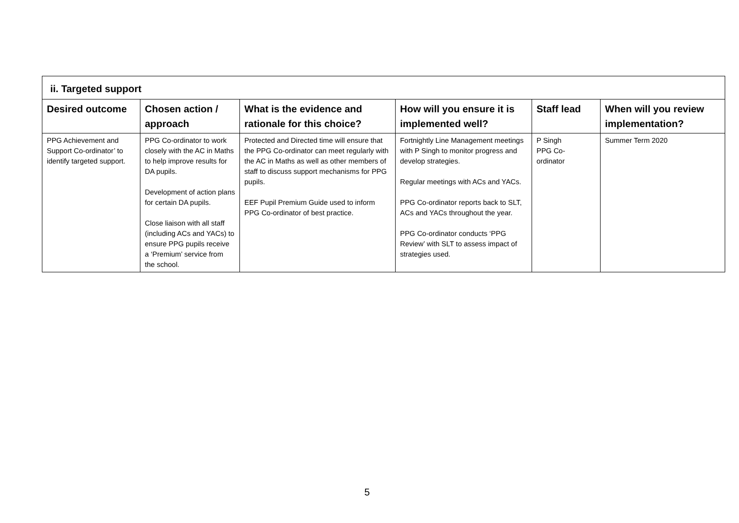| ii. Targeted support | | | | | |
| --- | --- | --- | --- | --- | --- |
| Desired outcome | Chosen action / approach | What is the evidence and rationale for this choice? | How will you ensure it is implemented well? | Staff lead | When will you review implementation? |
| PPG Achievement and Support Co-ordinator’ to identify targeted support. | PPG Co-ordinator to work closely with the AC in Maths to help improve results for DA pupils. Development of action plans for certain DA pupils. Close liaison with all staff (including ACs and YACs) to ensure PPG pupils receive a ‘Premium’ service from the school. | Protected and Directed time will ensure that the PPG Co-ordinator can meet regularly with the AC in Maths as well as other members of staff to discuss support mechanisms for PPG pupils. EEF Pupil Premium Guide used to inform PPG Co-ordinator of best practice. | Fortnightly Line Management meetings with P Singh to monitor progress and develop strategies. Regular meetings with ACs and YACs. PPG Co-ordinator reports back to SLT, ACs and YACs throughout the year. PPG Co-ordinator conducts ‘PPG Review’ with SLT to assess impact of strategies used. | P Singh PPG Co- ordinator | Summer Term 2020 |
5